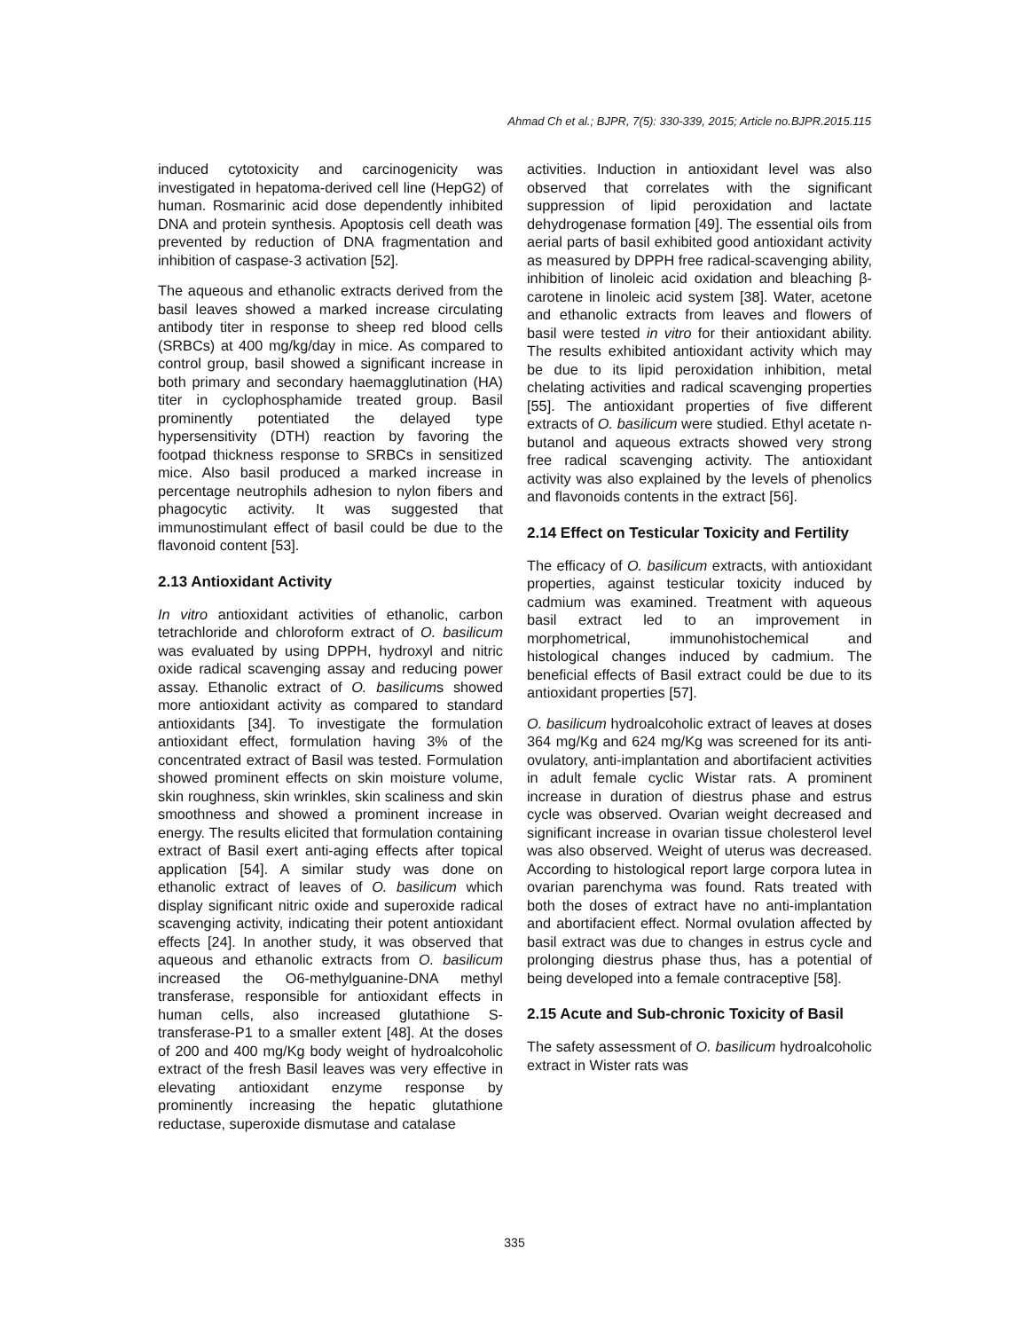Ahmad Ch et al.; BJPR, 7(5): 330-339, 2015; Article no.BJPR.2015.115
induced cytotoxicity and carcinogenicity was investigated in hepatoma-derived cell line (HepG2) of human. Rosmarinic acid dose dependently inhibited DNA and protein synthesis. Apoptosis cell death was prevented by reduction of DNA fragmentation and inhibition of caspase-3 activation [52].
The aqueous and ethanolic extracts derived from the basil leaves showed a marked increase circulating antibody titer in response to sheep red blood cells (SRBCs) at 400 mg/kg/day in mice. As compared to control group, basil showed a significant increase in both primary and secondary haemagglutination (HA) titer in cyclophosphamide treated group. Basil prominently potentiated the delayed type hypersensitivity (DTH) reaction by favoring the footpad thickness response to SRBCs in sensitized mice. Also basil produced a marked increase in percentage neutrophils adhesion to nylon fibers and phagocytic activity. It was suggested that immunostimulant effect of basil could be due to the flavonoid content [53].
2.13 Antioxidant Activity
In vitro antioxidant activities of ethanolic, carbon tetrachloride and chloroform extract of O. basilicum was evaluated by using DPPH, hydroxyl and nitric oxide radical scavenging assay and reducing power assay. Ethanolic extract of O. basilicums showed more antioxidant activity as compared to standard antioxidants [34]. To investigate the formulation antioxidant effect, formulation having 3% of the concentrated extract of Basil was tested. Formulation showed prominent effects on skin moisture volume, skin roughness, skin wrinkles, skin scaliness and skin smoothness and showed a prominent increase in energy. The results elicited that formulation containing extract of Basil exert anti-aging effects after topical application [54]. A similar study was done on ethanolic extract of leaves of O. basilicum which display significant nitric oxide and superoxide radical scavenging activity, indicating their potent antioxidant effects [24]. In another study, it was observed that aqueous and ethanolic extracts from O. basilicum increased the O6-methylguanine-DNA methyl transferase, responsible for antioxidant effects in human cells, also increased glutathione S-transferase-P1 to a smaller extent [48]. At the doses of 200 and 400 mg/Kg body weight of hydroalcoholic extract of the fresh Basil leaves was very effective in elevating antioxidant enzyme response by prominently increasing the hepatic glutathione reductase, superoxide dismutase and catalase
activities. Induction in antioxidant level was also observed that correlates with the significant suppression of lipid peroxidation and lactate dehydrogenase formation [49]. The essential oils from aerial parts of basil exhibited good antioxidant activity as measured by DPPH free radical-scavenging ability, inhibition of linoleic acid oxidation and bleaching β-carotene in linoleic acid system [38]. Water, acetone and ethanolic extracts from leaves and flowers of basil were tested in vitro for their antioxidant ability. The results exhibited antioxidant activity which may be due to its lipid peroxidation inhibition, metal chelating activities and radical scavenging properties [55]. The antioxidant properties of five different extracts of O. basilicum were studied. Ethyl acetate n-butanol and aqueous extracts showed very strong free radical scavenging activity. The antioxidant activity was also explained by the levels of phenolics and flavonoids contents in the extract [56].
2.14 Effect on Testicular Toxicity and Fertility
The efficacy of O. basilicum extracts, with antioxidant properties, against testicular toxicity induced by cadmium was examined. Treatment with aqueous basil extract led to an improvement in morphometrical, immunohistochemical and histological changes induced by cadmium. The beneficial effects of Basil extract could be due to its antioxidant properties [57].
O. basilicum hydroalcoholic extract of leaves at doses 364 mg/Kg and 624 mg/Kg was screened for its anti-ovulatory, anti-implantation and abortifacient activities in adult female cyclic Wistar rats. A prominent increase in duration of diestrus phase and estrus cycle was observed. Ovarian weight decreased and significant increase in ovarian tissue cholesterol level was also observed. Weight of uterus was decreased. According to histological report large corpora lutea in ovarian parenchyma was found. Rats treated with both the doses of extract have no anti-implantation and abortifacient effect. Normal ovulation affected by basil extract was due to changes in estrus cycle and prolonging diestrus phase thus, has a potential of being developed into a female contraceptive [58].
2.15 Acute and Sub-chronic Toxicity of Basil
The safety assessment of O. basilicum hydroalcoholic extract in Wister rats was
335